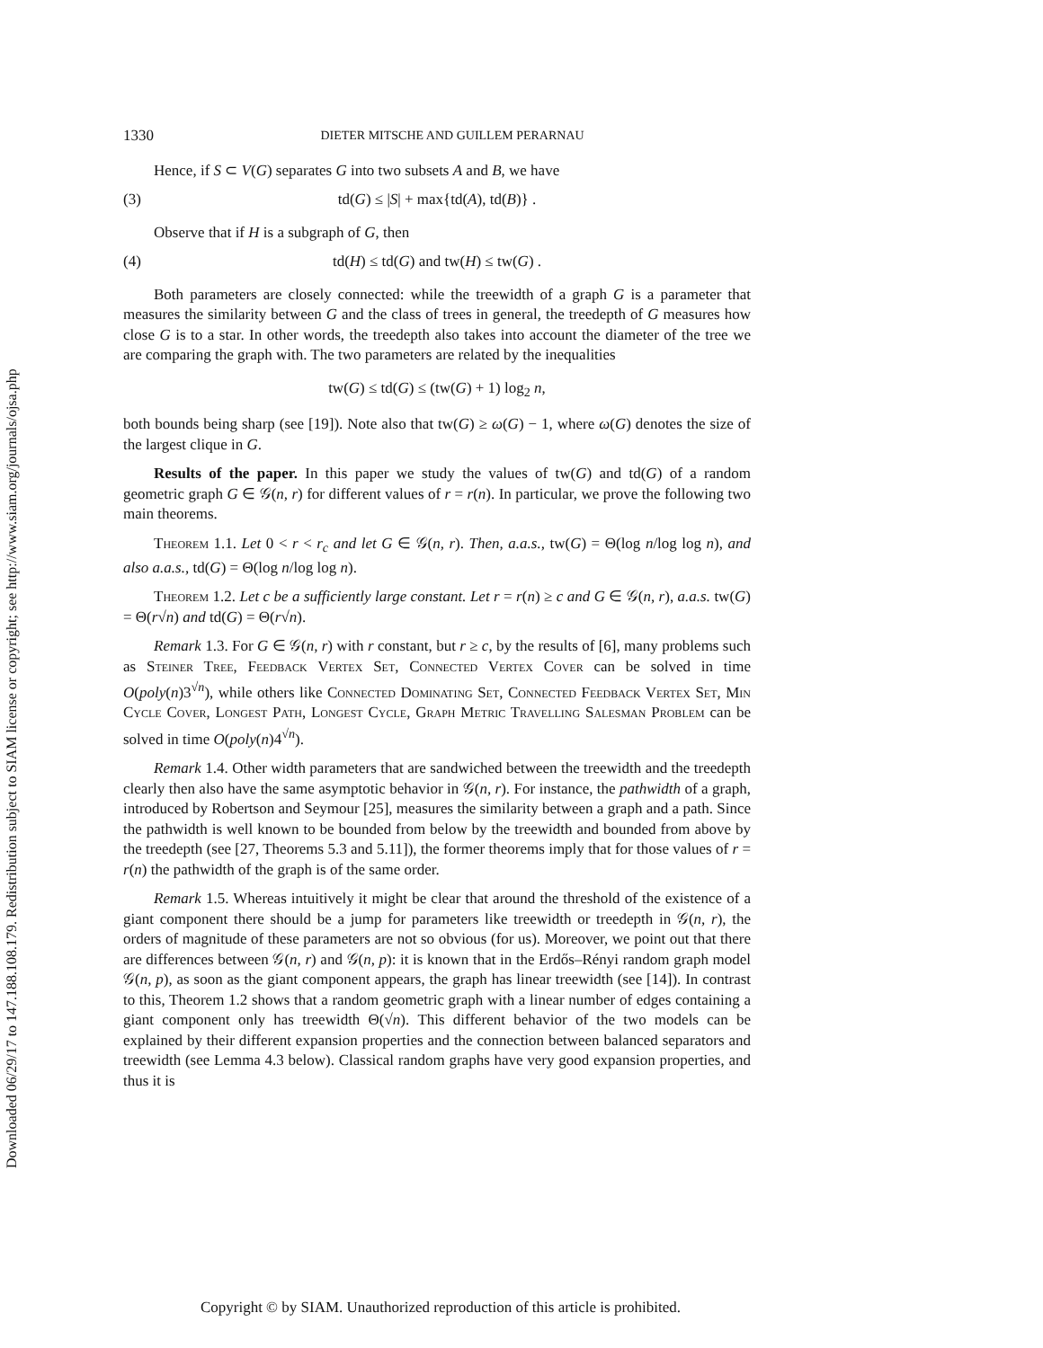Downloaded 06/29/17 to 147.188.108.179. Redistribution subject to SIAM license or copyright; see http://www.siam.org/journals/ojsa.php
1330 DIETER MITSCHE AND GUILLEM PERARNAU
Hence, if S ⊂ V(G) separates G into two subsets A and B, we have
(3) td(G) ≤ |S| + max{td(A), td(B)} .
Observe that if H is a subgraph of G, then
(4) td(H) ≤ td(G) and tw(H) ≤ tw(G) .
Both parameters are closely connected: while the treewidth of a graph G is a parameter that measures the similarity between G and the class of trees in general, the treedepth of G measures how close G is to a star. In other words, the treedepth also takes into account the diameter of the tree we are comparing the graph with. The two parameters are related by the inequalities
tw(G) ≤ td(G) ≤ (tw(G) + 1) log<sub>2</sub> n,
both bounds being sharp (see [19]). Note also that tw(G) ≥ ω(G) − 1, where ω(G) denotes the size of the largest clique in G.
Results of the paper. In this paper we study the values of tw(G) and td(G) of a random geometric graph G ∈ 𝒢(n, r) for different values of r = r(n). In particular, we prove the following two main theorems.
Theorem 1.1. Let 0 < r < r<sub>c</sub> and let G ∈ 𝒢(n, r). Then, a.a.s., tw(G) = Θ(log n/log log n), and also a.a.s., td(G) = Θ(log n/log log n).
Theorem 1.2. Let c be a sufficiently large constant. Let r = r(n) ≥ c and G ∈ 𝒢(n, r), a.a.s. tw(G) = Θ(r√n) and td(G) = Θ(r√n).
Remark 1.3. For G ∈ 𝒢(n, r) with r constant, but r ≥ c, by the results of [6], many problems such as Steiner Tree, Feedback Vertex Set, Connected Vertex Cover can be solved in time O(poly(n)3<sup>√n</sup>), while others like Connected Dominating Set, Connected Feedback Vertex Set, Min Cycle Cover, Longest Path, Longest Cycle, Graph Metric Travelling Salesman Problem can be solved in time O(poly(n)4<sup>√n</sup>).
Remark 1.4. Other width parameters that are sandwiched between the treewidth and the treedepth clearly then also have the same asymptotic behavior in 𝒢(n, r). For instance, the pathwidth of a graph, introduced by Robertson and Seymour [25], measures the similarity between a graph and a path. Since the pathwidth is well known to be bounded from below by the treewidth and bounded from above by the treedepth (see [27, Theorems 5.3 and 5.11]), the former theorems imply that for those values of r = r(n) the pathwidth of the graph is of the same order.
Remark 1.5. Whereas intuitively it might be clear that around the threshold of the existence of a giant component there should be a jump for parameters like treewidth or treedepth in 𝒢(n, r), the orders of magnitude of these parameters are not so obvious (for us). Moreover, we point out that there are differences between 𝒢(n, r) and 𝒢(n, p): it is known that in the Erdős–Rényi random graph model 𝒢(n, p), as soon as the giant component appears, the graph has linear treewidth (see [14]). In contrast to this, Theorem 1.2 shows that a random geometric graph with a linear number of edges containing a giant component only has treewidth Θ(√n). This different behavior of the two models can be explained by their different expansion properties and the connection between balanced separators and treewidth (see Lemma 4.3 below). Classical random graphs have very good expansion properties, and thus it is
Copyright © by SIAM. Unauthorized reproduction of this article is prohibited.